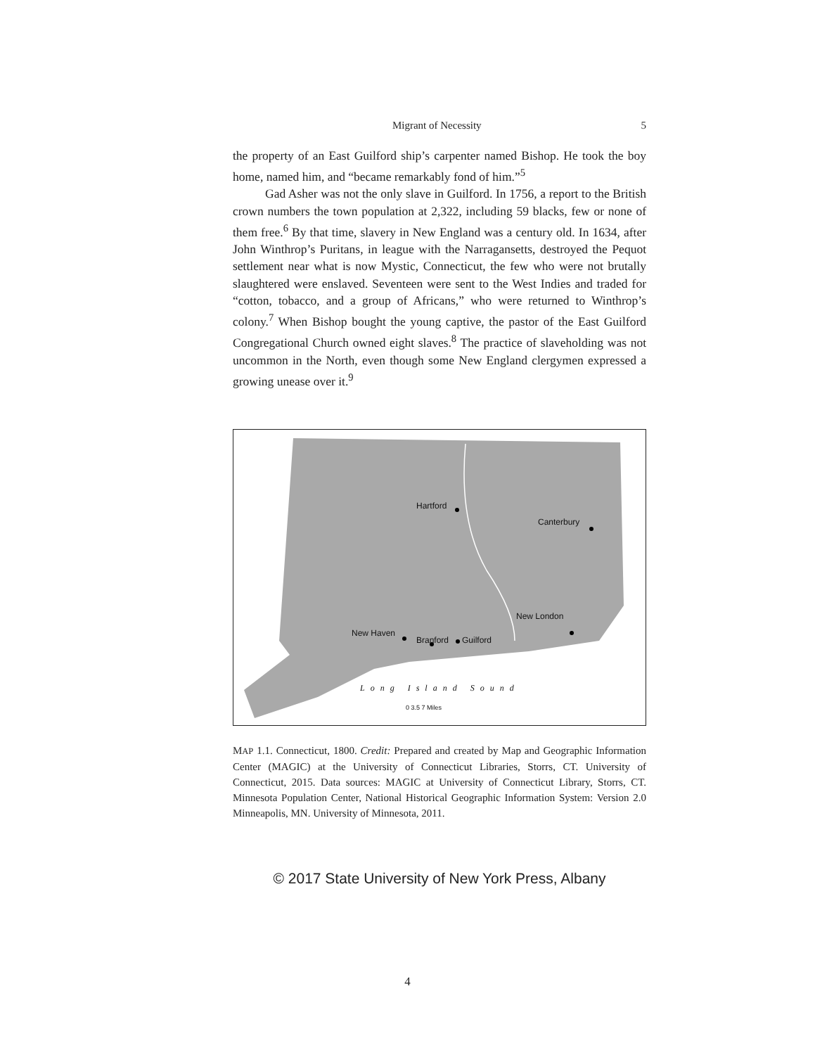Migrant of Necessity 5
the property of an East Guilford ship’s carpenter named Bishop. He took the boy home, named him, and “became remarkably fond of him.”<sup>5</sup>
Gad Asher was not the only slave in Guilford. In 1756, a report to the British crown numbers the town population at 2,322, including 59 blacks, few or none of them free.<sup>6</sup> By that time, slavery in New England was a century old. In 1634, after John Winthrop’s Puritans, in league with the Narragansetts, destroyed the Pequot settlement near what is now Mystic, Connecticut, the few who were not brutally slaughtered were enslaved. Seventeen were sent to the West Indies and traded for “cotton, tobacco, and a group of Africans,” who were returned to Winthrop’s colony.<sup>7</sup> When Bishop bought the young captive, the pastor of the East Guilford Congregational Church owned eight slaves.<sup>8</sup> The practice of slaveholding was not uncommon in the North, even though some New England clergymen expressed a growing unease over it.<sup>9</sup>
Hartford
Canterbury
New London
New Haven
Branford Guilford
Long Island Sound
0 3.5 7 Miles
MAP 1.1. Connecticut, 1800. Credit: Prepared and created by Map and Geographic Information Center (MAGIC) at the University of Connecticut Libraries, Storrs, CT. University of Connecticut, 2015. Data sources: MAGIC at University of Connecticut Library, Storrs, CT. Minnesota Population Center, National Historical Geographic Information System: Version 2.0 Minneapolis, MN. University of Minnesota, 2011.
© 2017 State University of New York Press, Albany
4